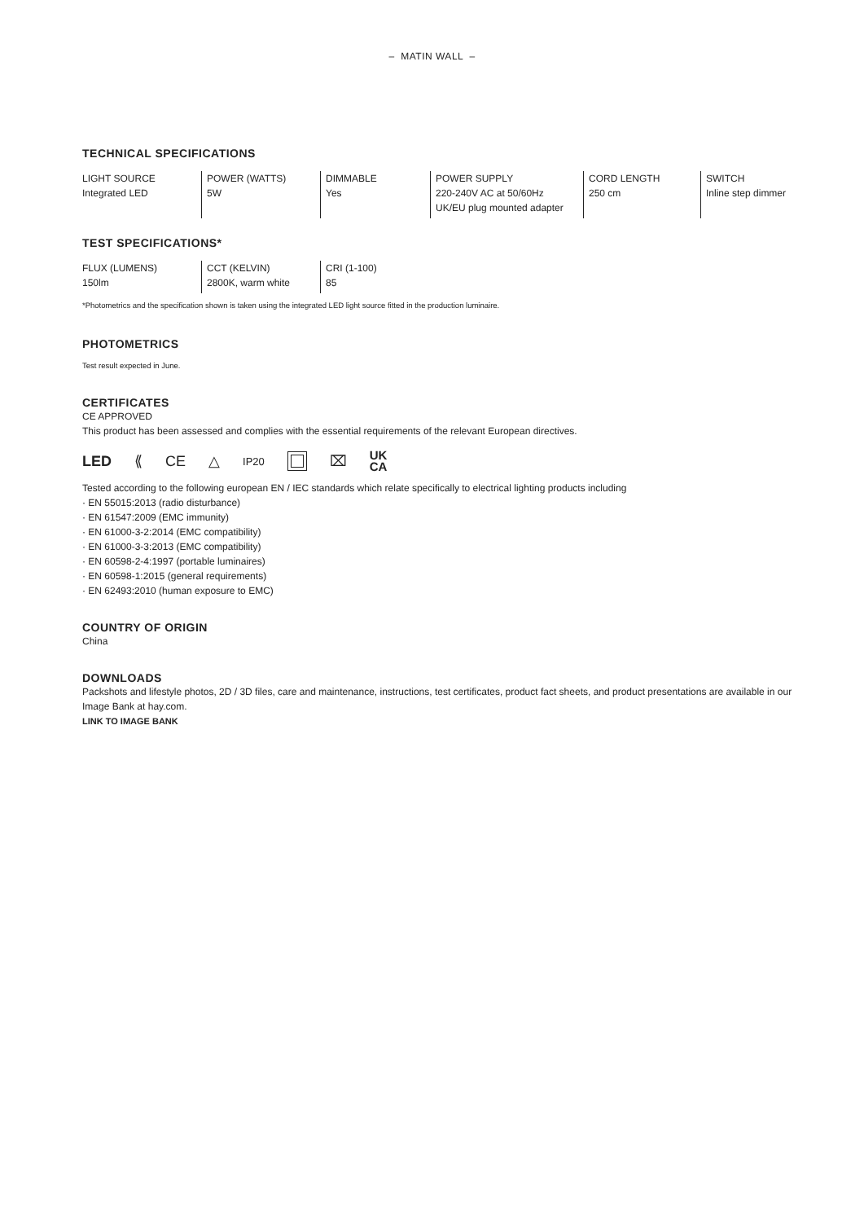– MATIN WALL –
TECHNICAL SPECIFICATIONS
| LIGHT SOURCE Integrated LED | POWER (WATTS) 5W | DIMMABLE Yes | POWER SUPPLY 220-240V AC at 50/60Hz UK/EU plug mounted adapter | CORD LENGTH 250 cm | SWITCH Inline step dimmer |
TEST SPECIFICATIONS*
| FLUX (LUMENS) 150lm | CCT (KELVIN) 2800K, warm white | CRI (1-100) 85 |
*Photometrics and the specification shown is taken using the integrated LED light source fitted in the production luminaire.
PHOTOMETRICS
Test result expected in June.
CERTIFICATES
CE APPROVED
This product has been assessed and complies with the essential requirements of the relevant European directives.
LED ⟪ CE △ IP20 ⌧ UK
CA
Tested according to the following european EN / IEC standards which relate specifically to electrical lighting products including
· EN 55015:2013 (radio disturbance)
· EN 61547:2009 (EMC immunity)
· EN 61000-3-2:2014 (EMC compatibility)
· EN 61000-3-3:2013 (EMC compatibility)
· EN 60598-2-4:1997 (portable luminaires)
· EN 60598-1:2015 (general requirements)
· EN 62493:2010 (human exposure to EMC)
COUNTRY OF ORIGIN
China
DOWNLOADS
Packshots and lifestyle photos, 2D / 3D files, care and maintenance, instructions, test certificates, product fact sheets, and product presentations are available in our Image Bank at hay.com.
LINK TO IMAGE BANK